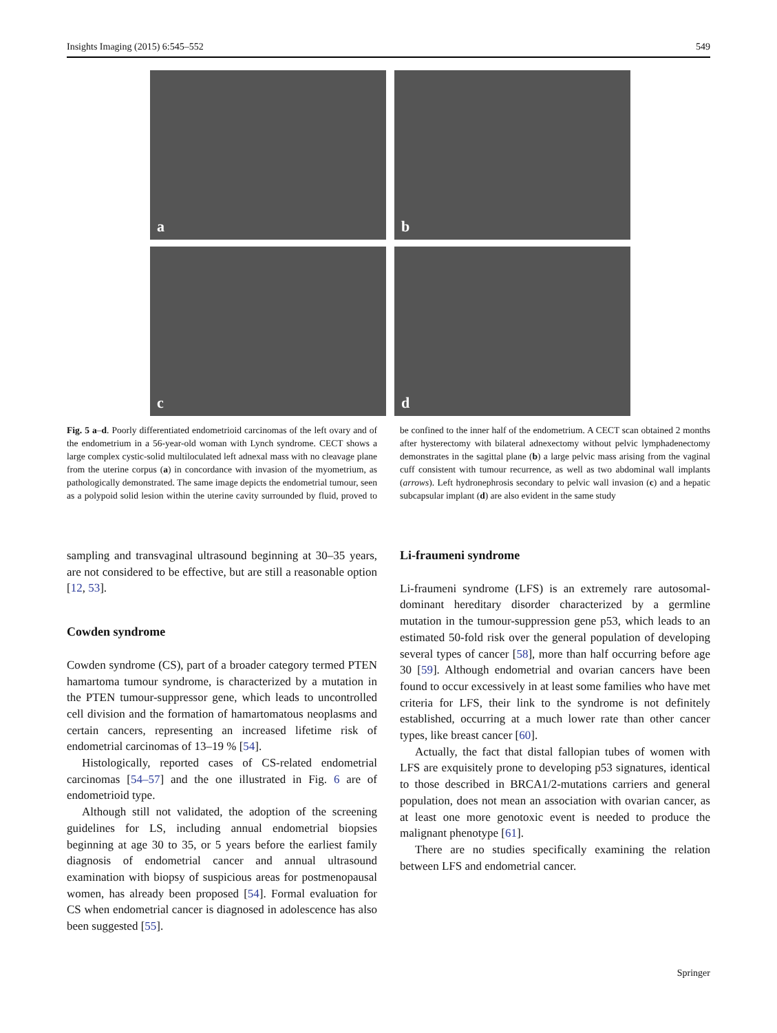Insights Imaging (2015) 6:545–552 549
a
b
c
d
Fig. 5 a–d. Poorly differentiated endometrioid carcinomas of the left ovary and of the endometrium in a 56-year-old woman with Lynch syndrome. CECT shows a large complex cystic-solid multiloculated left adnexal mass with no cleavage plane from the uterine corpus (a) in concordance with invasion of the myometrium, as pathologically demonstrated. The same image depicts the endometrial tumour, seen as a polypoid solid lesion within the uterine cavity surrounded by fluid, proved to be confined to the inner half of the endometrium. A CECT scan obtained 2 months after hysterectomy with bilateral adnexectomy without pelvic lymphadenectomy demonstrates in the sagittal plane (b) a large pelvic mass arising from the vaginal cuff consistent with tumour recurrence, as well as two abdominal wall implants (arrows). Left hydronephrosis secondary to pelvic wall invasion (c) and a hepatic subcapsular implant (d) are also evident in the same study
sampling and transvaginal ultrasound beginning at 30–35 years, are not considered to be effective, but are still a reasonable option [12, 53].
Cowden syndrome
Cowden syndrome (CS), part of a broader category termed PTEN hamartoma tumour syndrome, is characterized by a mutation in the PTEN tumour-suppressor gene, which leads to uncontrolled cell division and the formation of hamartomatous neoplasms and certain cancers, representing an increased lifetime risk of endometrial carcinomas of 13–19 % [54].
Histologically, reported cases of CS-related endometrial carcinomas [54–57] and the one illustrated in Fig. 6 are of endometrioid type.
Although still not validated, the adoption of the screening guidelines for LS, including annual endometrial biopsies beginning at age 30 to 35, or 5 years before the earliest family diagnosis of endometrial cancer and annual ultrasound examination with biopsy of suspicious areas for postmenopausal women, has already been proposed [54]. Formal evaluation for CS when endometrial cancer is diagnosed in adolescence has also been suggested [55].
Li-fraumeni syndrome
Li-fraumeni syndrome (LFS) is an extremely rare autosomal-dominant hereditary disorder characterized by a germline mutation in the tumour-suppression gene p53, which leads to an estimated 50-fold risk over the general population of developing several types of cancer [58], more than half occurring before age 30 [59]. Although endometrial and ovarian cancers have been found to occur excessively in at least some families who have met criteria for LFS, their link to the syndrome is not definitely established, occurring at a much lower rate than other cancer types, like breast cancer [60].
Actually, the fact that distal fallopian tubes of women with LFS are exquisitely prone to developing p53 signatures, identical to those described in BRCA1/2-mutations carriers and general population, does not mean an association with ovarian cancer, as at least one more genotoxic event is needed to produce the malignant phenotype [61].
There are no studies specifically examining the relation between LFS and endometrial cancer.
Springer